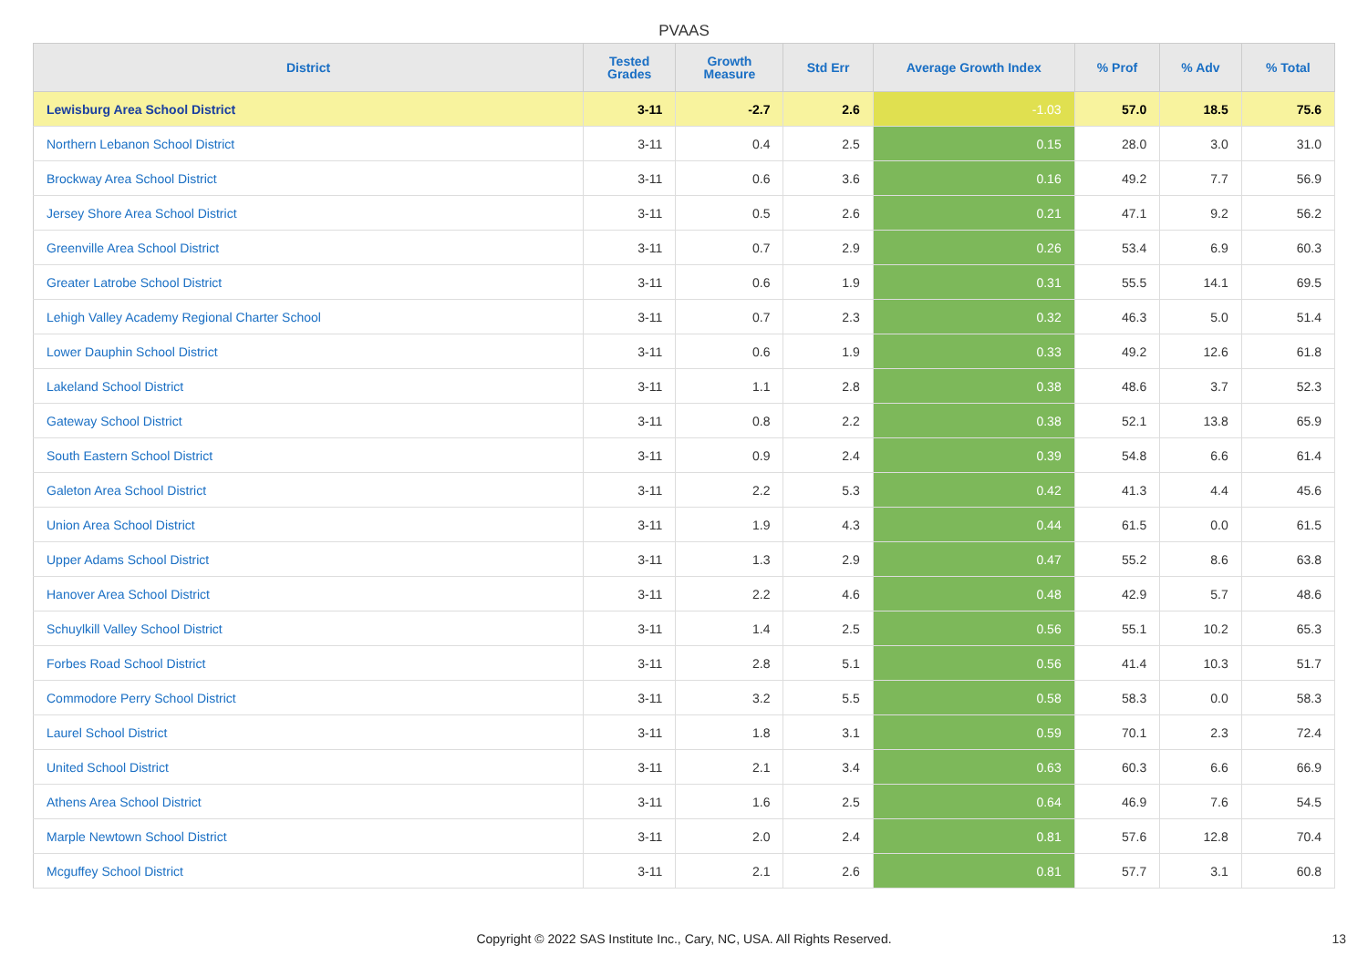PVAAS
| District | Tested Grades | Growth Measure | Std Err | Average Growth Index | % Prof | % Adv | % Total |
| --- | --- | --- | --- | --- | --- | --- | --- |
| Lewisburg Area School District | 3-11 | -2.7 | 2.6 | -1.03 | 57.0 | 18.5 | 75.6 |
| Northern Lebanon School District | 3-11 | 0.4 | 2.5 | 0.15 | 28.0 | 3.0 | 31.0 |
| Brockway Area School District | 3-11 | 0.6 | 3.6 | 0.16 | 49.2 | 7.7 | 56.9 |
| Jersey Shore Area School District | 3-11 | 0.5 | 2.6 | 0.21 | 47.1 | 9.2 | 56.2 |
| Greenville Area School District | 3-11 | 0.7 | 2.9 | 0.26 | 53.4 | 6.9 | 60.3 |
| Greater Latrobe School District | 3-11 | 0.6 | 1.9 | 0.31 | 55.5 | 14.1 | 69.5 |
| Lehigh Valley Academy Regional Charter School | 3-11 | 0.7 | 2.3 | 0.32 | 46.3 | 5.0 | 51.4 |
| Lower Dauphin School District | 3-11 | 0.6 | 1.9 | 0.33 | 49.2 | 12.6 | 61.8 |
| Lakeland School District | 3-11 | 1.1 | 2.8 | 0.38 | 48.6 | 3.7 | 52.3 |
| Gateway School District | 3-11 | 0.8 | 2.2 | 0.38 | 52.1 | 13.8 | 65.9 |
| South Eastern School District | 3-11 | 0.9 | 2.4 | 0.39 | 54.8 | 6.6 | 61.4 |
| Galeton Area School District | 3-11 | 2.2 | 5.3 | 0.42 | 41.3 | 4.4 | 45.6 |
| Union Area School District | 3-11 | 1.9 | 4.3 | 0.44 | 61.5 | 0.0 | 61.5 |
| Upper Adams School District | 3-11 | 1.3 | 2.9 | 0.47 | 55.2 | 8.6 | 63.8 |
| Hanover Area School District | 3-11 | 2.2 | 4.6 | 0.48 | 42.9 | 5.7 | 48.6 |
| Schuylkill Valley School District | 3-11 | 1.4 | 2.5 | 0.56 | 55.1 | 10.2 | 65.3 |
| Forbes Road School District | 3-11 | 2.8 | 5.1 | 0.56 | 41.4 | 10.3 | 51.7 |
| Commodore Perry School District | 3-11 | 3.2 | 5.5 | 0.58 | 58.3 | 0.0 | 58.3 |
| Laurel School District | 3-11 | 1.8 | 3.1 | 0.59 | 70.1 | 2.3 | 72.4 |
| United School District | 3-11 | 2.1 | 3.4 | 0.63 | 60.3 | 6.6 | 66.9 |
| Athens Area School District | 3-11 | 1.6 | 2.5 | 0.64 | 46.9 | 7.6 | 54.5 |
| Marple Newtown School District | 3-11 | 2.0 | 2.4 | 0.81 | 57.6 | 12.8 | 70.4 |
| Mcguffey School District | 3-11 | 2.1 | 2.6 | 0.81 | 57.7 | 3.1 | 60.8 |
Copyright © 2022 SAS Institute Inc., Cary, NC, USA. All Rights Reserved.
13